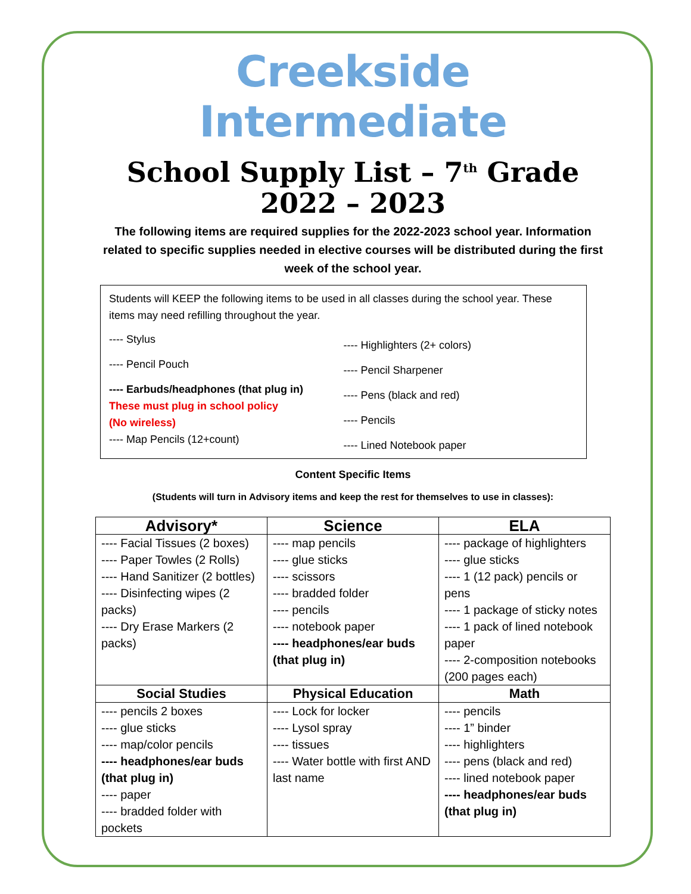Creekside Intermediate
School Supply List – 7<sup>th</sup> Grade
2022 – 2023
The following items are required supplies for the 2022-2023 school year. Information related to specific supplies needed in elective courses will be distributed during the first week of the school year.
Students will KEEP the following items to be used in all classes during the school year. These items may need refilling throughout the year.
---- Stylus
---- Pencil Pouch
---- Earbuds/headphones (that plug in)
These must plug in school policy
(No wireless)
---- Map Pencils (12+count)
---- Highlighters (2+ colors)
---- Pencil Sharpener
---- Pens (black and red)
---- Pencils
---- Lined Notebook paper
Content Specific Items
(Students will turn in Advisory items and keep the rest for themselves to use in classes):
| Advisory* | Science | ELA |
| --- | --- | --- |
| ---- Facial Tissues (2 boxes) ---- Paper Towles (2 Rolls) ---- Hand Sanitizer (2 bottles) ---- Disinfecting wipes (2 packs) ---- Dry Erase Markers (2 packs) | ---- map pencils ---- glue sticks ---- scissors ---- bradded folder ---- pencils ---- notebook paper ---- headphones/ear buds (that plug in) | ---- package of highlighters ---- glue sticks ---- 1 (12 pack) pencils or pens ---- 1 package of sticky notes ---- 1 pack of lined notebook paper ---- 2-composition notebooks (200 pages each) |
| Social Studies | Physical Education | Math |
| ---- pencils 2 boxes ---- glue sticks ---- map/color pencils ---- headphones/ear buds (that plug in) ---- paper ---- bradded folder with pockets | ---- Lock for locker ---- Lysol spray ---- tissues ---- Water bottle with first AND last name | ---- pencils ---- 1” binder ---- highlighters ---- pens (black and red) ---- lined notebook paper ---- headphones/ear buds (that plug in) |